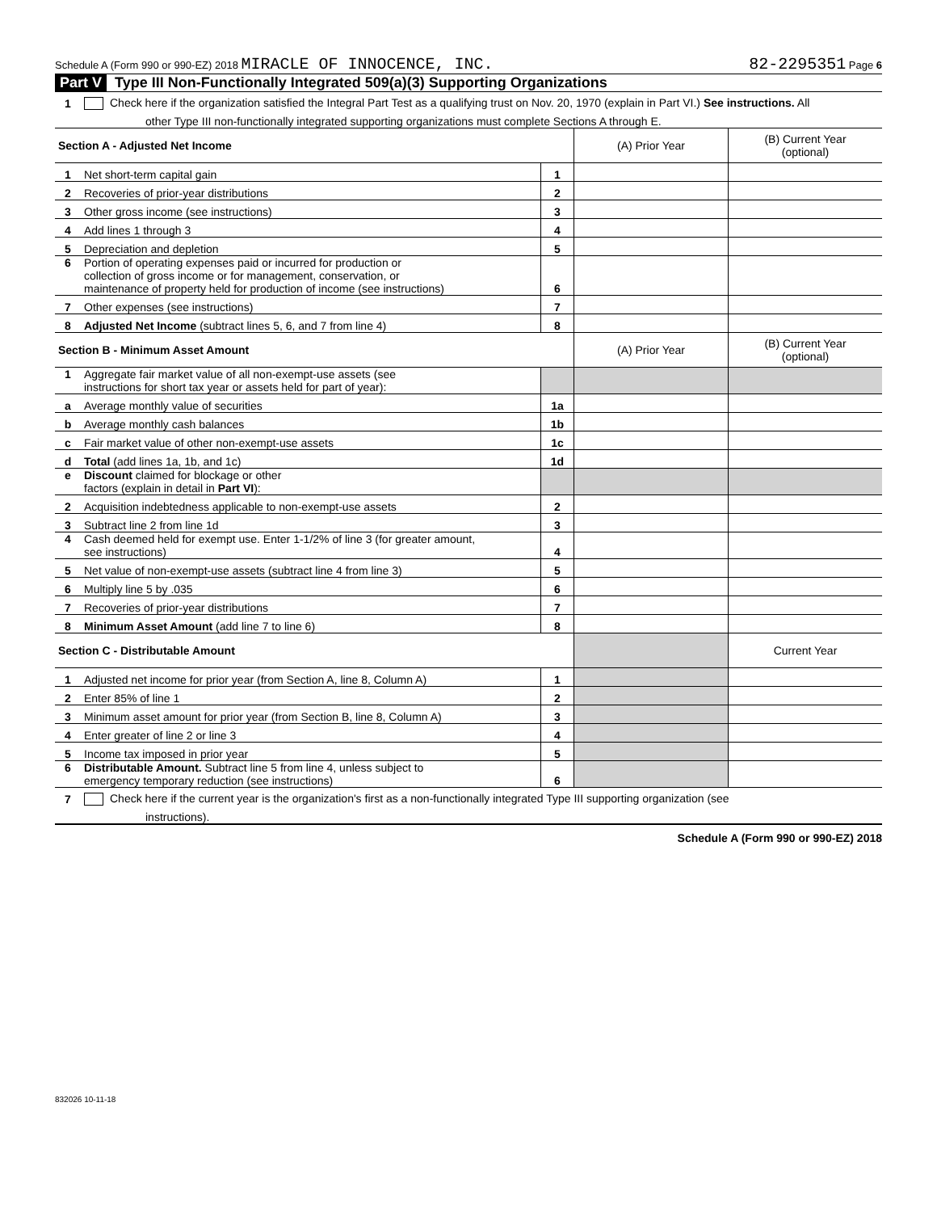Schedule A (Form 990 or 990-EZ) 2018 MIRACLE OF INNOCENCE, INC. 82-2295351 Page 6
Part V Type III Non-Functionally Integrated 509(a)(3) Supporting Organizations
| 1 | Check here if the organization satisfied the Integral Part Test as a qualifying trust on Nov. 20, 1970 (explain in Part VI.) See instructions. All |
| | other Type III non-functionally integrated supporting organizations must complete Sections A through E. |
| Section A - Adjusted Net Income | | | (A) Prior Year | (B) Current Year (optional) |
| 1 | Net short-term capital gain | 1 | | |
| 2 | Recoveries of prior-year distributions | 2 | | |
| 3 | Other gross income (see instructions) | 3 | | |
| 4 | Add lines 1 through 3 | 4 | | |
| 5 | Depreciation and depletion | 5 | | |
| 6 | Portion of operating expenses paid or incurred for production or collection of gross income or for management, conservation, or maintenance of property held for production of income (see instructions) | 6 | | |
| 7 | Other expenses (see instructions) | 7 | | |
| 8 | Adjusted Net Income (subtract lines 5, 6, and 7 from line 4) | 8 | | |
| Section B - Minimum Asset Amount | | | (A) Prior Year | (B) Current Year (optional) |
| 1 | Aggregate fair market value of all non-exempt-use assets (see instructions for short tax year or assets held for part of year): | | | |
| a | Average monthly value of securities | 1a | | |
| b | Average monthly cash balances | 1b | | |
| c | Fair market value of other non-exempt-use assets | 1c | | |
| d | Total (add lines 1a, 1b, and 1c) | 1d | | |
| e | Discount claimed for blockage or other factors (explain in detail in Part VI ): | | | |
| 2 | Acquisition indebtedness applicable to non-exempt-use assets | 2 | | |
| 3 | Subtract line 2 from line 1d | 3 | | |
| 4 | Cash deemed held for exempt use. Enter 1-1/2% of line 3 (for greater amount, see instructions) | 4 | | |
| 5 | Net value of non-exempt-use assets (subtract line 4 from line 3) | 5 | | |
| 6 | Multiply line 5 by .035 | 6 | | |
| 7 | Recoveries of prior-year distributions | 7 | | |
| 8 | Minimum Asset Amount (add line 7 to line 6) | 8 | | |
| Section C - Distributable Amount | | | | Current Year |
| 1 | Adjusted net income for prior year (from Section A, line 8, Column A) | 1 | | |
| 2 | Enter 85% of line 1 | 2 | | |
| 3 | Minimum asset amount for prior year (from Section B, line 8, Column A) | 3 | | |
| 4 | Enter greater of line 2 or line 3 | 4 | | |
| 5 | Income tax imposed in prior year | 5 | | |
| 6 | Distributable Amount. Subtract line 5 from line 4, unless subject to emergency temporary reduction (see instructions) | 6 | | |
| 7 | Check here if the current year is the organization's first as a non-functionally integrated Type III supporting organization (see |
| | instructions). |
Schedule A (Form 990 or 990-EZ) 2018
832026 10-11-18